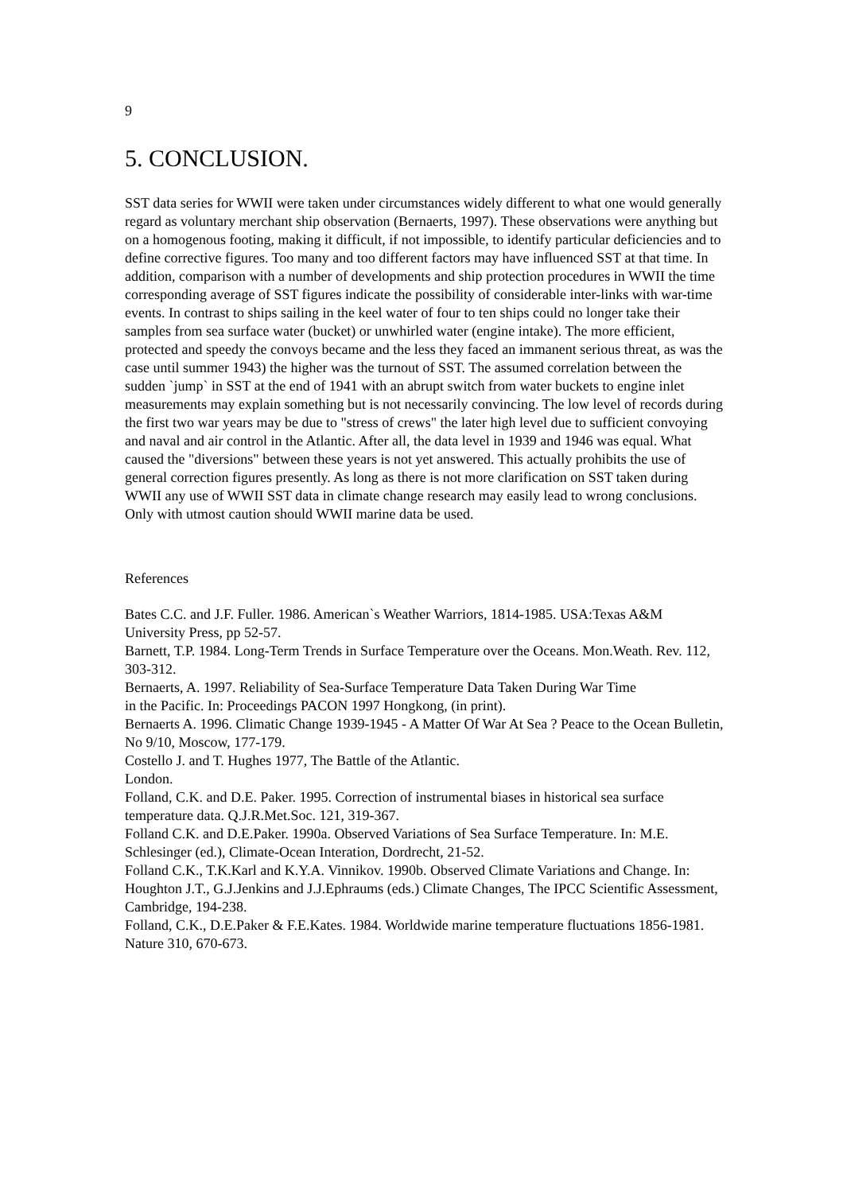9
5. CONCLUSION.
SST data series for WWII were taken under circumstances widely different to what one would generally regard as voluntary merchant ship observation (Bernaerts, 1997). These observations were anything but on a homogenous footing, making it difficult, if not impossible, to identify particular deficiencies and to define corrective figures. Too many and too different factors may have influenced SST at that time. In addition, comparison with a number of developments and ship protection procedures in WWII the time corresponding average of SST figures indicate the possibility of considerable inter-links with war-time events. In contrast to ships sailing in the keel water of four to ten ships could no longer take their samples from sea surface water (bucket) or unwhirled water (engine intake). The more efficient, protected and speedy the convoys became and the less they faced an immanent serious threat, as was the case until summer 1943) the higher was the turnout of SST. The assumed correlation between the sudden `jump` in SST at the end of 1941 with an abrupt switch from water buckets to engine inlet measurements may explain something but is not necessarily convincing. The low level of records during the first two war years may be due to "stress of crews" the later high level due to sufficient convoying and naval and air control in the Atlantic. After all, the data level in 1939 and 1946 was equal. What caused the "diversions" between these years is not yet answered. This actually prohibits the use of general correction figures presently. As long as there is not more clarification on SST taken during WWII any use of WWII SST data in climate change research may easily lead to wrong conclusions. Only with utmost caution should WWII marine data be used.
References
Bates C.C. and J.F. Fuller. 1986. American`s Weather Warriors, 1814-1985. USA:Texas A&M University Press, pp 52-57.
Barnett, T.P. 1984. Long-Term Trends in Surface Temperature over the Oceans. Mon.Weath. Rev. 112, 303-312.
Bernaerts, A. 1997. Reliability of Sea-Surface Temperature Data Taken During War Time
in the Pacific. In: Proceedings PACON 1997 Hongkong, (in print).
Bernaerts A. 1996. Climatic Change 1939-1945 - A Matter Of War At Sea ? Peace to the Ocean Bulletin, No 9/10, Moscow, 177-179.
Costello J. and T. Hughes 1977, The Battle of the Atlantic.
London.
Folland, C.K. and D.E. Paker. 1995. Correction of instrumental biases in historical sea surface temperature data. Q.J.R.Met.Soc. 121, 319-367.
Folland C.K. and D.E.Paker. 1990a. Observed Variations of Sea Surface Temperature. In: M.E. Schlesinger (ed.), Climate-Ocean Interation, Dordrecht, 21-52.
Folland C.K., T.K.Karl and K.Y.A. Vinnikov. 1990b. Observed Climate Variations and Change. In: Houghton J.T., G.J.Jenkins and J.J.Ephraums (eds.) Climate Changes, The IPCC Scientific Assessment, Cambridge, 194-238.
Folland, C.K., D.E.Paker & F.E.Kates. 1984. Worldwide marine temperature fluctuations 1856-1981. Nature 310, 670-673.